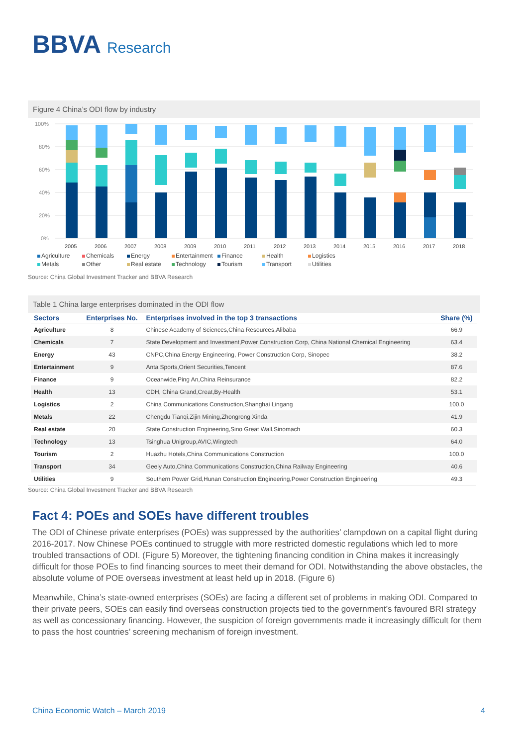BBVA Research
Figure 4 China’s ODI flow by industry
100%
80%
60%
40%
20%
0%
2005
2006
2007
2008
2009
2010
2011
2012
2013
2014
2015
2016
2017
2018
Agriculture Chemicals Energy Entertainment Finance Health Logistics Metals Other Real estate Technology Tourism Transport Utilities
Source: China Global Investment Tracker and BBVA Research
Table 1 China large enterprises dominated in the ODI flow
| Sectors | Enterprises No. | Enterprises involved in the top 3 transactions | Share (%) |
| --- | --- | --- | --- |
| Agriculture | 8 | Chinese Academy of Sciences,China Resources,Alibaba | 66.9 |
| Chemicals | 7 | State Development and Investment,Power Construction Corp, China National Chemical Engineering | 63.4 |
| Energy | 43 | CNPC,China Energy Engineering, Power Construction Corp, Sinopec | 38.2 |
| Entertainment | 9 | Anta Sports,Orient Securities,Tencent | 87.6 |
| Finance | 9 | Oceanwide,Ping An,China Reinsurance | 82.2 |
| Health | 13 | CDH, China Grand,Creat,By-Health | 53.1 |
| Logistics | 2 | China Communications Construction,Shanghai Lingang | 100.0 |
| Metals | 22 | Chengdu Tianqi,Zijin Mining,Zhongrong Xinda | 41.9 |
| Real estate | 20 | State Construction Engineering,Sino Great Wall,Sinomach | 60.3 |
| Technology | 13 | Tsinghua Unigroup,AVIC,Wingtech | 64.0 |
| Tourism | 2 | Huazhu Hotels,China Communications Construction | 100.0 |
| Transport | 34 | Geely Auto,China Communications Construction,China Railway Engineering | 40.6 |
| Utilities | 9 | Southern Power Grid,Hunan Construction Engineering,Power Construction Engineering | 49.3 |
Source: China Global Investment Tracker and BBVA Research
Fact 4: POEs and SOEs have different troubles
The ODI of Chinese private enterprises (POEs) was suppressed by the authorities’ clampdown on a capital flight during 2016-2017. Now Chinese POEs continued to struggle with more restricted domestic regulations which led to more troubled transactions of ODI. (Figure 5) Moreover, the tightening financing condition in China makes it increasingly difficult for those POEs to find financing sources to meet their demand for ODI. Notwithstanding the above obstacles, the absolute volume of POE overseas investment at least held up in 2018. (Figure 6)
Meanwhile, China’s state-owned enterprises (SOEs) are facing a different set of problems in making ODI. Compared to their private peers, SOEs can easily find overseas construction projects tied to the government’s favoured BRI strategy as well as concessionary financing. However, the suspicion of foreign governments made it increasingly difficult for them to pass the host countries’ screening mechanism of foreign investment.
China Economic Watch – March 2019 4